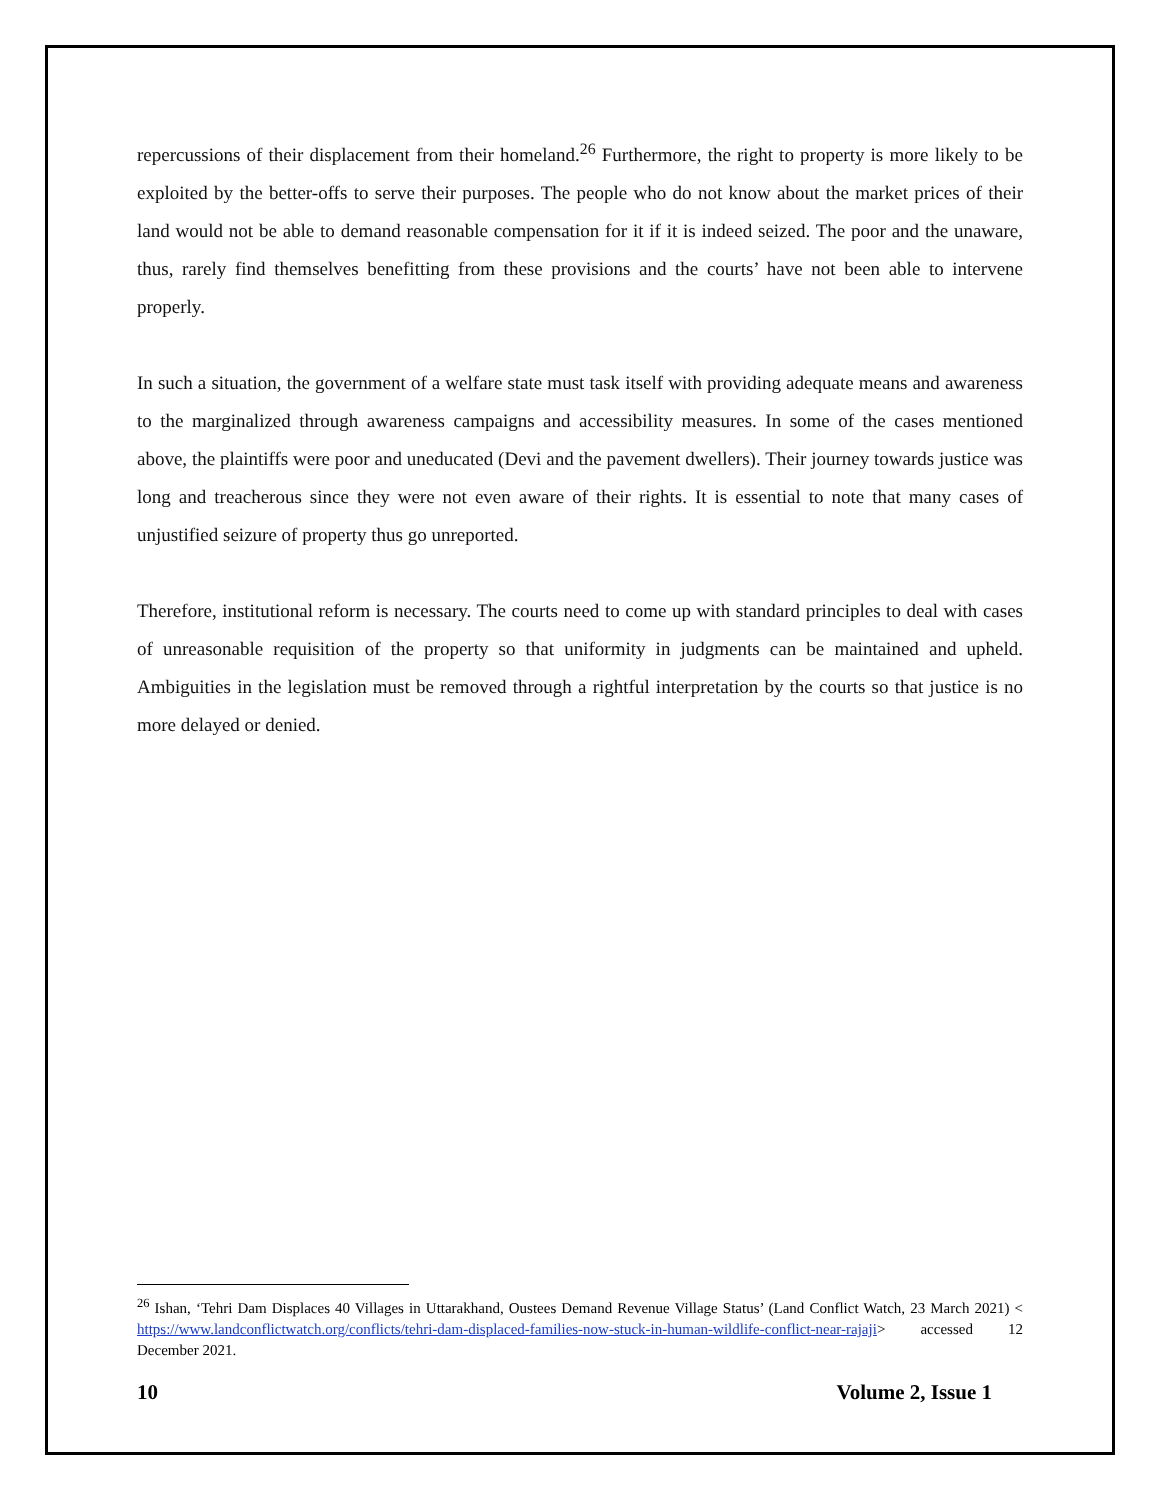repercussions of their displacement from their homeland.<sup>26</sup> Furthermore, the right to property is more likely to be exploited by the better-offs to serve their purposes. The people who do not know about the market prices of their land would not be able to demand reasonable compensation for it if it is indeed seized. The poor and the unaware, thus, rarely find themselves benefitting from these provisions and the courts’ have not been able to intervene properly.
In such a situation, the government of a welfare state must task itself with providing adequate means and awareness to the marginalized through awareness campaigns and accessibility measures. In some of the cases mentioned above, the plaintiffs were poor and uneducated (Devi and the pavement dwellers). Their journey towards justice was long and treacherous since they were not even aware of their rights. It is essential to note that many cases of unjustified seizure of property thus go unreported.
Therefore, institutional reform is necessary. The courts need to come up with standard principles to deal with cases of unreasonable requisition of the property so that uniformity in judgments can be maintained and upheld. Ambiguities in the legislation must be removed through a rightful interpretation by the courts so that justice is no more delayed or denied.
<sup>26</sup> Ishan, ‘Tehri Dam Displaces 40 Villages in Uttarakhand, Oustees Demand Revenue Village Status’ (Land Conflict Watch, 23 March 2021) < https://www.landconflictwatch.org/conflicts/tehri-dam-displaced-families-now-stuck-in-human-wildlife-conflict-near-rajaji> accessed 12 December 2021.
10 Volume 2, Issue 1